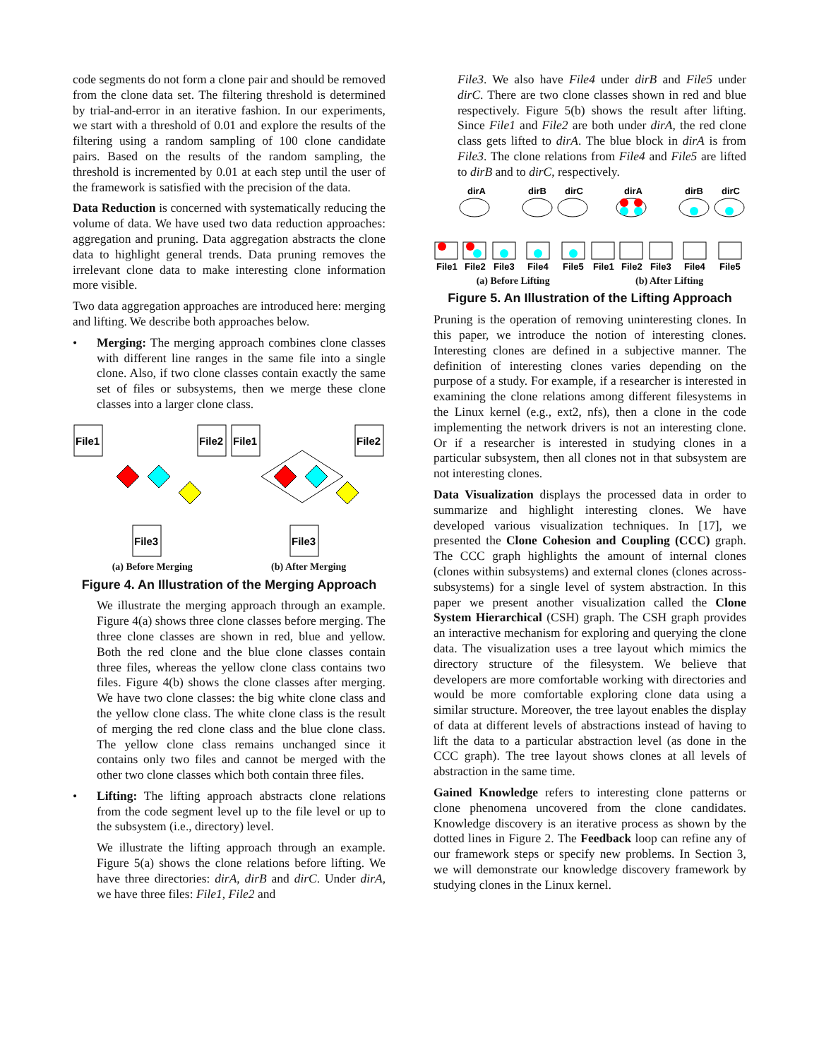code segments do not form a clone pair and should be removed from the clone data set. The filtering threshold is determined by trial-and-error in an iterative fashion. In our experiments, we start with a threshold of 0.01 and explore the results of the filtering using a random sampling of 100 clone candidate pairs. Based on the results of the random sampling, the threshold is incremented by 0.01 at each step until the user of the framework is satisfied with the precision of the data.
Data Reduction is concerned with systematically reducing the volume of data. We have used two data reduction approaches: aggregation and pruning. Data aggregation abstracts the clone data to highlight general trends. Data pruning removes the irrelevant clone data to make interesting clone information more visible.
Two data aggregation approaches are introduced here: merging and lifting. We describe both approaches below.
• Merging: The merging approach combines clone classes with different line ranges in the same file into a single clone. Also, if two clone classes contain exactly the same set of files or subsystems, then we merge these clone classes into a larger clone class.
File1
File2
File3
File1
File2
File3
(a) Before Merging (b) After Merging
Figure 4. An Illustration of the Merging Approach
We illustrate the merging approach through an example. Figure 4(a) shows three clone classes before merging. The three clone classes are shown in red, blue and yellow. Both the red clone and the blue clone classes contain three files, whereas the yellow clone class contains two files. Figure 4(b) shows the clone classes after merging. We have two clone classes: the big white clone class and the yellow clone class. The white clone class is the result of merging the red clone class and the blue clone class. The yellow clone class remains unchanged since it contains only two files and cannot be merged with the other two clone classes which both contain three files.
• Lifting: The lifting approach abstracts clone relations from the code segment level up to the file level or up to the subsystem (i.e., directory) level.
We illustrate the lifting approach through an example. Figure 5(a) shows the clone relations before lifting. We have three directories: dirA, dirB and dirC. Under dirA, we have three files: File1, File2 and
File3. We also have File4 under dirB and File5 under dirC. There are two clone classes shown in red and blue respectively. Figure 5(b) shows the result after lifting. Since File1 and File2 are both under dirA, the red clone class gets lifted to dirA. The blue block in dirA is from File3. The clone relations from File4 and File5 are lifted to dirB and to dirC, respectively.
dirA
dirB
dirC
dirA
dirB
dirC
File1
File2
File3
File4
File5
File1
File2
File3
File4
File5
(a) Before Lifting (b) After Lifting
Figure 5. An Illustration of the Lifting Approach
Pruning is the operation of removing uninteresting clones. In this paper, we introduce the notion of interesting clones. Interesting clones are defined in a subjective manner. The definition of interesting clones varies depending on the purpose of a study. For example, if a researcher is interested in examining the clone relations among different filesystems in the Linux kernel (e.g., ext2, nfs), then a clone in the code implementing the network drivers is not an interesting clone. Or if a researcher is interested in studying clones in a particular subsystem, then all clones not in that subsystem are not interesting clones.
Data Visualization displays the processed data in order to summarize and highlight interesting clones. We have developed various visualization techniques. In [17], we presented the Clone Cohesion and Coupling (CCC) graph. The CCC graph highlights the amount of internal clones (clones within subsystems) and external clones (clones across-subsystems) for a single level of system abstraction. In this paper we present another visualization called the Clone System Hierarchical (CSH) graph. The CSH graph provides an interactive mechanism for exploring and querying the clone data. The visualization uses a tree layout which mimics the directory structure of the filesystem. We believe that developers are more comfortable working with directories and would be more comfortable exploring clone data using a similar structure. Moreover, the tree layout enables the display of data at different levels of abstractions instead of having to lift the data to a particular abstraction level (as done in the CCC graph). The tree layout shows clones at all levels of abstraction in the same time.
Gained Knowledge refers to interesting clone patterns or clone phenomena uncovered from the clone candidates. Knowledge discovery is an iterative process as shown by the dotted lines in Figure 2. The Feedback loop can refine any of our framework steps or specify new problems. In Section 3, we will demonstrate our knowledge discovery framework by studying clones in the Linux kernel.